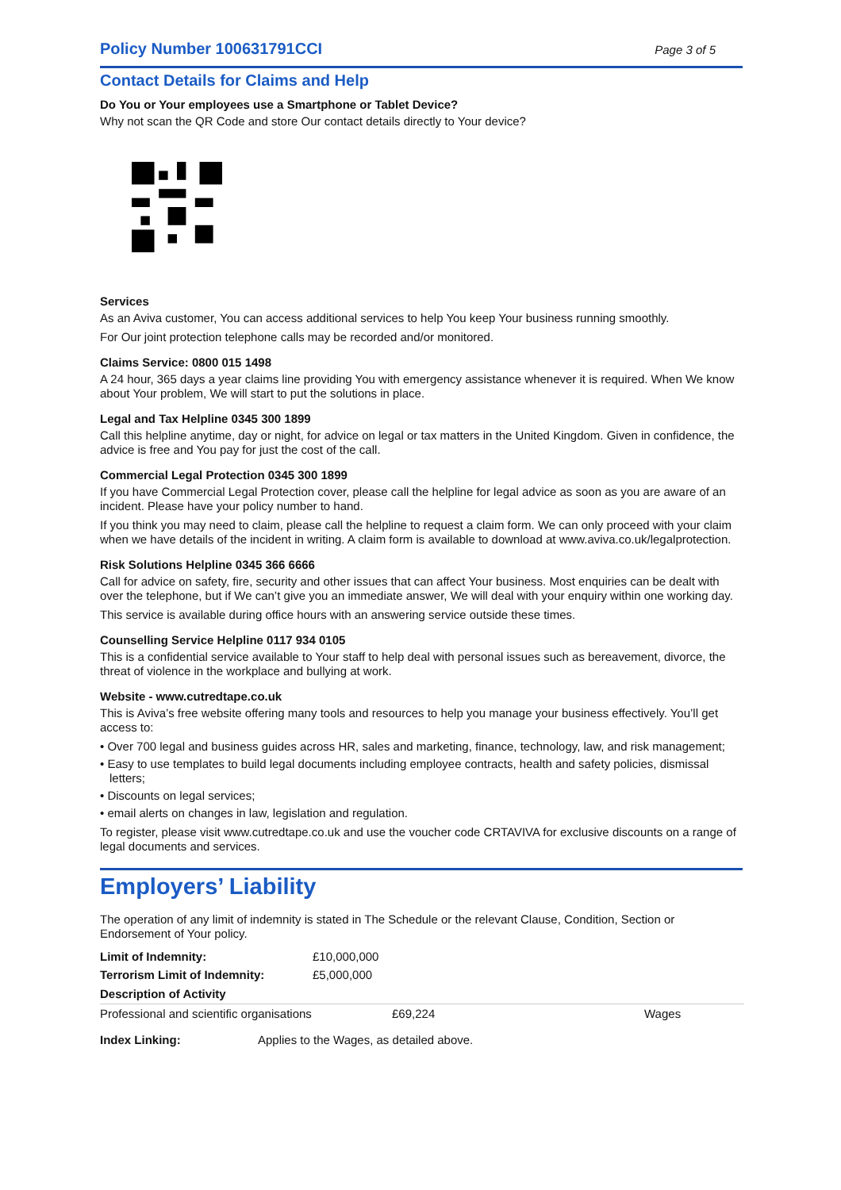Policy Number 100631791CCI
Page 3 of 5
Contact Details for Claims and Help
Do You or Your employees use a Smartphone or Tablet Device?
Why not scan the QR Code and store Our contact details directly to Your device?
Services
As an Aviva customer, You can access additional services to help You keep Your business running smoothly.
For Our joint protection telephone calls may be recorded and/or monitored.
Claims Service: 0800 015 1498
A 24 hour, 365 days a year claims line providing You with emergency assistance whenever it is required. When We know about Your problem, We will start to put the solutions in place.
Legal and Tax Helpline 0345 300 1899
Call this helpline anytime, day or night, for advice on legal or tax matters in the United Kingdom. Given in confidence, the advice is free and You pay for just the cost of the call.
Commercial Legal Protection 0345 300 1899
If you have Commercial Legal Protection cover, please call the helpline for legal advice as soon as you are aware of an incident. Please have your policy number to hand.
If you think you may need to claim, please call the helpline to request a claim form. We can only proceed with your claim when we have details of the incident in writing. A claim form is available to download at www.aviva.co.uk/legalprotection.
Risk Solutions Helpline 0345 366 6666
Call for advice on safety, fire, security and other issues that can affect Your business. Most enquiries can be dealt with over the telephone, but if We can’t give you an immediate answer, We will deal with your enquiry within one working day.
This service is available during office hours with an answering service outside these times.
Counselling Service Helpline 0117 934 0105
This is a confidential service available to Your staff to help deal with personal issues such as bereavement, divorce, the threat of violence in the workplace and bullying at work.
Website - www.cutredtape.co.uk
This is Aviva’s free website offering many tools and resources to help you manage your business effectively. You’ll get access to:
• Over 700 legal and business guides across HR, sales and marketing, finance, technology, law, and risk management;
• Easy to use templates to build legal documents including employee contracts, health and safety policies, dismissal letters;
• Discounts on legal services;
• email alerts on changes in law, legislation and regulation.
To register, please visit www.cutredtape.co.uk and use the voucher code CRTAVIVA for exclusive discounts on a range of legal documents and services.
Employers’ Liability
The operation of any limit of indemnity is stated in The Schedule or the relevant Clause, Condition, Section or Endorsement of Your policy.
| Limit of Indemnity: | £10,000,000 |
| Terrorism Limit of Indemnity: | £5,000,000 |
| Description of Activity | | |
| --- | --- | --- |
| Professional and scientific organisations | £69,224 | Wages |
| Index Linking: | Applies to the Wages, as detailed above. |